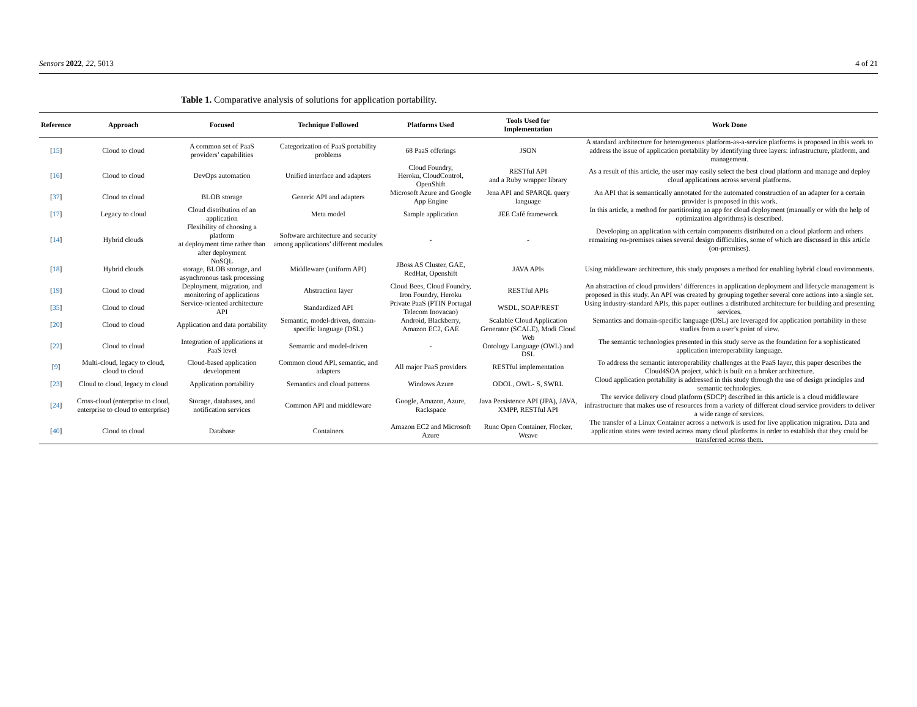Sensors 2022, 22, 5013 4 of 21
Table 1. Comparative analysis of solutions for application portability.
| Reference | Approach | Focused | Technique Followed | Platforms Used | Tools Used for Implementation | Work Done |
| --- | --- | --- | --- | --- | --- | --- |
| [ 15 ] | Cloud to cloud | A common set of PaaS providers’ capabilities | Categorization of PaaS portability problems | 68 PaaS offerings | JSON | A standard architecture for heterogeneous platform-as-a-service platforms is proposed in this work to address the issue of application portability by identifying three layers: infrastructure, platform, and management. |
| [ 16 ] | Cloud to cloud | DevOps automation | Unified interface and adapters | Cloud Foundry, Heroku, CloudControl, OpenShift | RESTful API and a Ruby wrapper library | As a result of this article, the user may easily select the best cloud platform and manage and deploy cloud applications across several platforms. |
| [ 37 ] | Cloud to cloud | BLOB storage | Generic API and adapters | Microsoft Azure and Google App Engine | Jena API and SPARQL query language | An API that is semantically annotated for the automated construction of an adapter for a certain provider is proposed in this work. |
| [ 17 ] | Legacy to cloud | Cloud distribution of an application | Meta model | Sample application | JEE Café framework | In this article, a method for partitioning an app for cloud deployment (manually or with the help of optimization algorithms) is described. |
| [ 14 ] | Hybrid clouds | Flexibility of choosing a platform at deployment time rather than after deployment | Software architecture and security among applications’ different modules | - | - | Developing an application with certain components distributed on a cloud platform and others remaining on-premises raises several design difficulties, some of which are discussed in this article (on-premises). |
| [ 18 ] | Hybrid clouds | NoSQL storage, BLOB storage, and asynchronous task processing | Middleware (uniform API) | JBoss AS Cluster, GAE, RedHat, Openshift | JAVA APIs | Using middleware architecture, this study proposes a method for enabling hybrid cloud environments. |
| [ 19 ] | Cloud to cloud | Deployment, migration, and monitoring of applications | Abstraction layer | Cloud Bees, Cloud Foundry, Iron Foundry, Heroku | RESTful APIs | An abstraction of cloud providers’ differences in application deployment and lifecycle management is proposed in this study. An API was created by grouping together several core actions into a single set. |
| [ 35 ] | Cloud to cloud | Service-oriented architecture API | Standardized API | Private PaaS (PTIN Portugal Telecom Inovacao) | WSDL, SOAP/REST | Using industry-standard APIs, this paper outlines a distributed architecture for building and presenting services. |
| [ 20 ] | Cloud to cloud | Application and data portability | Semantic, model-driven, domain-specific language (DSL) | Android, Blackberry, Amazon EC2, GAE | Scalable Cloud Application Generator (SCALE), Modi Cloud | Semantics and domain-specific language (DSL) are leveraged for application portability in these studies from a user’s point of view. |
| [ 22 ] | Cloud to cloud | Integration of applications at PaaS level | Semantic and model-driven | - | Web Ontology Language (OWL) and DSL | The semantic technologies presented in this study serve as the foundation for a sophisticated application interoperability language. |
| [ 9 ] | Multi-cloud, legacy to cloud, cloud to cloud | Cloud-based application development | Common cloud API, semantic, and adapters | All major PaaS providers | RESTful implementation | To address the semantic interoperability challenges at the PaaS layer, this paper describes the Cloud4SOA project, which is built on a broker architecture. |
| [ 23 ] | Cloud to cloud, legacy to cloud | Application portability | Semantics and cloud patterns | Windows Azure | ODOL, OWL- S, SWRL | Cloud application portability is addressed in this study through the use of design principles and semantic technologies. |
| [ 24 ] | Cross-cloud (enterprise to cloud, enterprise to cloud to enterprise) | Storage, databases, and notification services | Common API and middleware | Google, Amazon, Azure, Rackspace | Java Persistence API (JPA), JAVA, XMPP, RESTful API | The service delivery cloud platform (SDCP) described in this article is a cloud middleware infrastructure that makes use of resources from a variety of different cloud service providers to deliver a wide range of services. |
| [ 40 ] | Cloud to cloud | Database | Containers | Amazon EC2 and Microsoft Azure | Runc Open Container, Flocker, Weave | The transfer of a Linux Container across a network is used for live application migration. Data and application states were tested across many cloud platforms in order to establish that they could be transferred across them. |